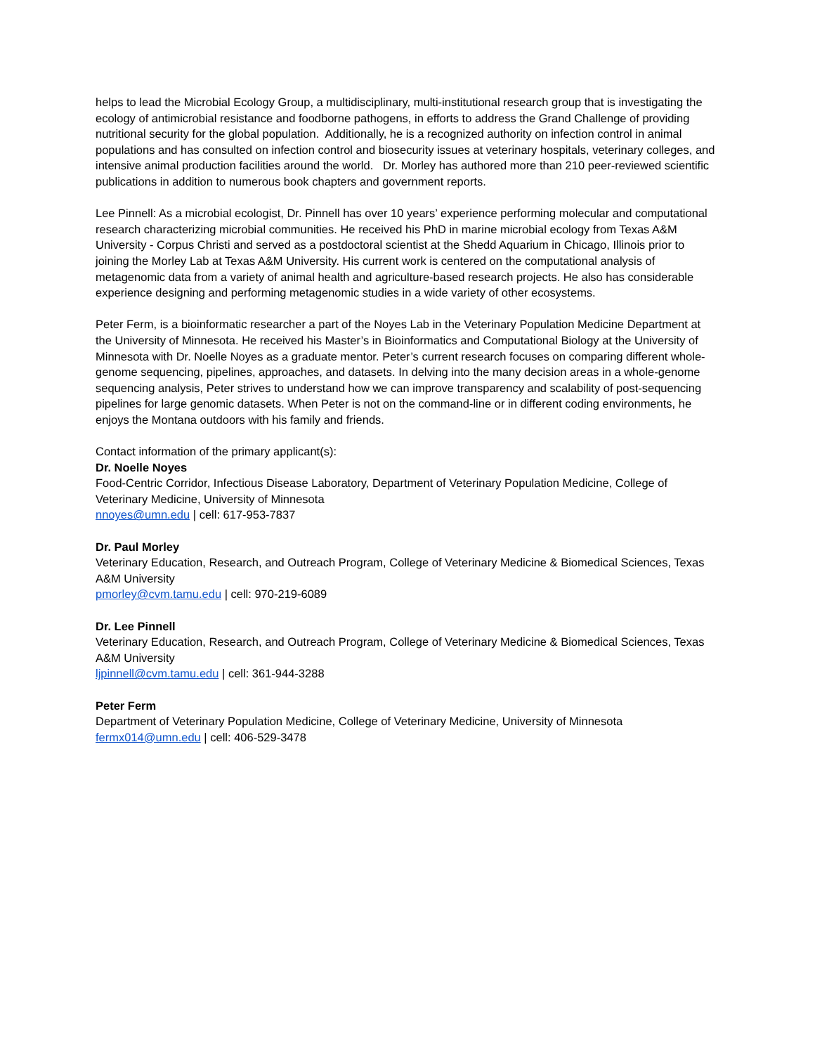helps to lead the Microbial Ecology Group, a multidisciplinary, multi-institutional research group that is investigating the ecology of antimicrobial resistance and foodborne pathogens, in efforts to address the Grand Challenge of providing nutritional security for the global population. Additionally, he is a recognized authority on infection control in animal populations and has consulted on infection control and biosecurity issues at veterinary hospitals, veterinary colleges, and intensive animal production facilities around the world. Dr. Morley has authored more than 210 peer-reviewed scientific publications in addition to numerous book chapters and government reports.
Lee Pinnell: As a microbial ecologist, Dr. Pinnell has over 10 years’ experience performing molecular and computational research characterizing microbial communities. He received his PhD in marine microbial ecology from Texas A&M University - Corpus Christi and served as a postdoctoral scientist at the Shedd Aquarium in Chicago, Illinois prior to joining the Morley Lab at Texas A&M University. His current work is centered on the computational analysis of metagenomic data from a variety of animal health and agriculture-based research projects. He also has considerable experience designing and performing metagenomic studies in a wide variety of other ecosystems.
Peter Ferm, is a bioinformatic researcher a part of the Noyes Lab in the Veterinary Population Medicine Department at the University of Minnesota. He received his Master’s in Bioinformatics and Computational Biology at the University of Minnesota with Dr. Noelle Noyes as a graduate mentor. Peter’s current research focuses on comparing different whole-genome sequencing, pipelines, approaches, and datasets. In delving into the many decision areas in a whole-genome sequencing analysis, Peter strives to understand how we can improve transparency and scalability of post-sequencing pipelines for large genomic datasets. When Peter is not on the command-line or in different coding environments, he enjoys the Montana outdoors with his family and friends.
Contact information of the primary applicant(s):
Dr. Noelle Noyes
Food-Centric Corridor, Infectious Disease Laboratory, Department of Veterinary Population Medicine, College of Veterinary Medicine, University of Minnesota
nnoyes@umn.edu | cell: 617-953-7837
Dr. Paul Morley
Veterinary Education, Research, and Outreach Program, College of Veterinary Medicine & Biomedical Sciences, Texas A&M University
pmorley@cvm.tamu.edu | cell: 970-219-6089
Dr. Lee Pinnell
Veterinary Education, Research, and Outreach Program, College of Veterinary Medicine & Biomedical Sciences, Texas A&M University
ljpinnell@cvm.tamu.edu | cell: 361-944-3288
Peter Ferm
Department of Veterinary Population Medicine, College of Veterinary Medicine, University of Minnesota
fermx014@umn.edu | cell: 406-529-3478